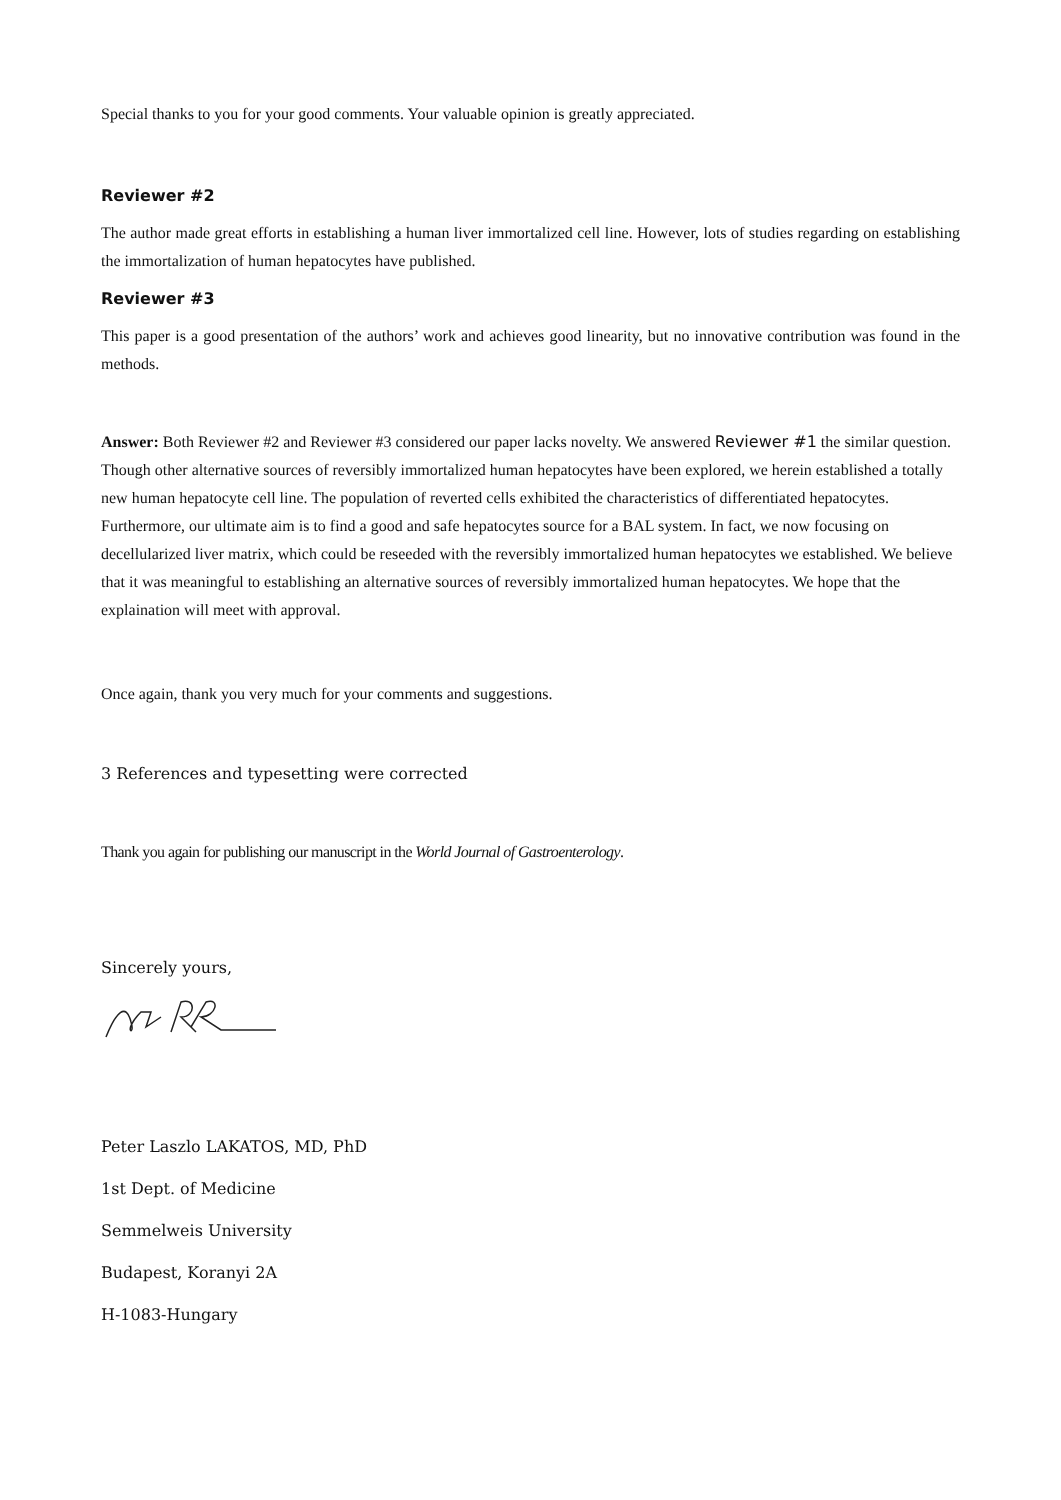Special thanks to you for your good comments. Your valuable opinion is greatly appreciated.
Reviewer #2
The author made great efforts in establishing a human liver immortalized cell line. However, lots of studies regarding on establishing the immortalization of human hepatocytes have published.
Reviewer #3
This paper is a good presentation of the authors’ work and achieves good linearity, but no innovative contribution was found in the methods.
Answer: Both Reviewer #2 and Reviewer #3 considered our paper lacks novelty. We answered Reviewer #1 the similar question. Though other alternative sources of reversibly immortalized human hepatocytes have been explored, we herein established a totally new human hepatocyte cell line. The population of reverted cells exhibited the characteristics of differentiated hepatocytes. Furthermore, our ultimate aim is to find a good and safe hepatocytes source for a BAL system. In fact, we now focusing on decellularized liver matrix, which could be reseeded with the reversibly immortalized human hepatocytes we established. We believe that it was meaningful to establishing an alternative sources of reversibly immortalized human hepatocytes. We hope that the explaination will meet with approval.
Once again, thank you very much for your comments and suggestions.
3 References and typesetting were corrected
Thank you again for publishing our manuscript in the World Journal of Gastroenterology.
Sincerely yours,
Peter Laszlo LAKATOS, MD, PhD
1st Dept. of Medicine
Semmelweis University
Budapest, Koranyi 2A
H-1083-Hungary